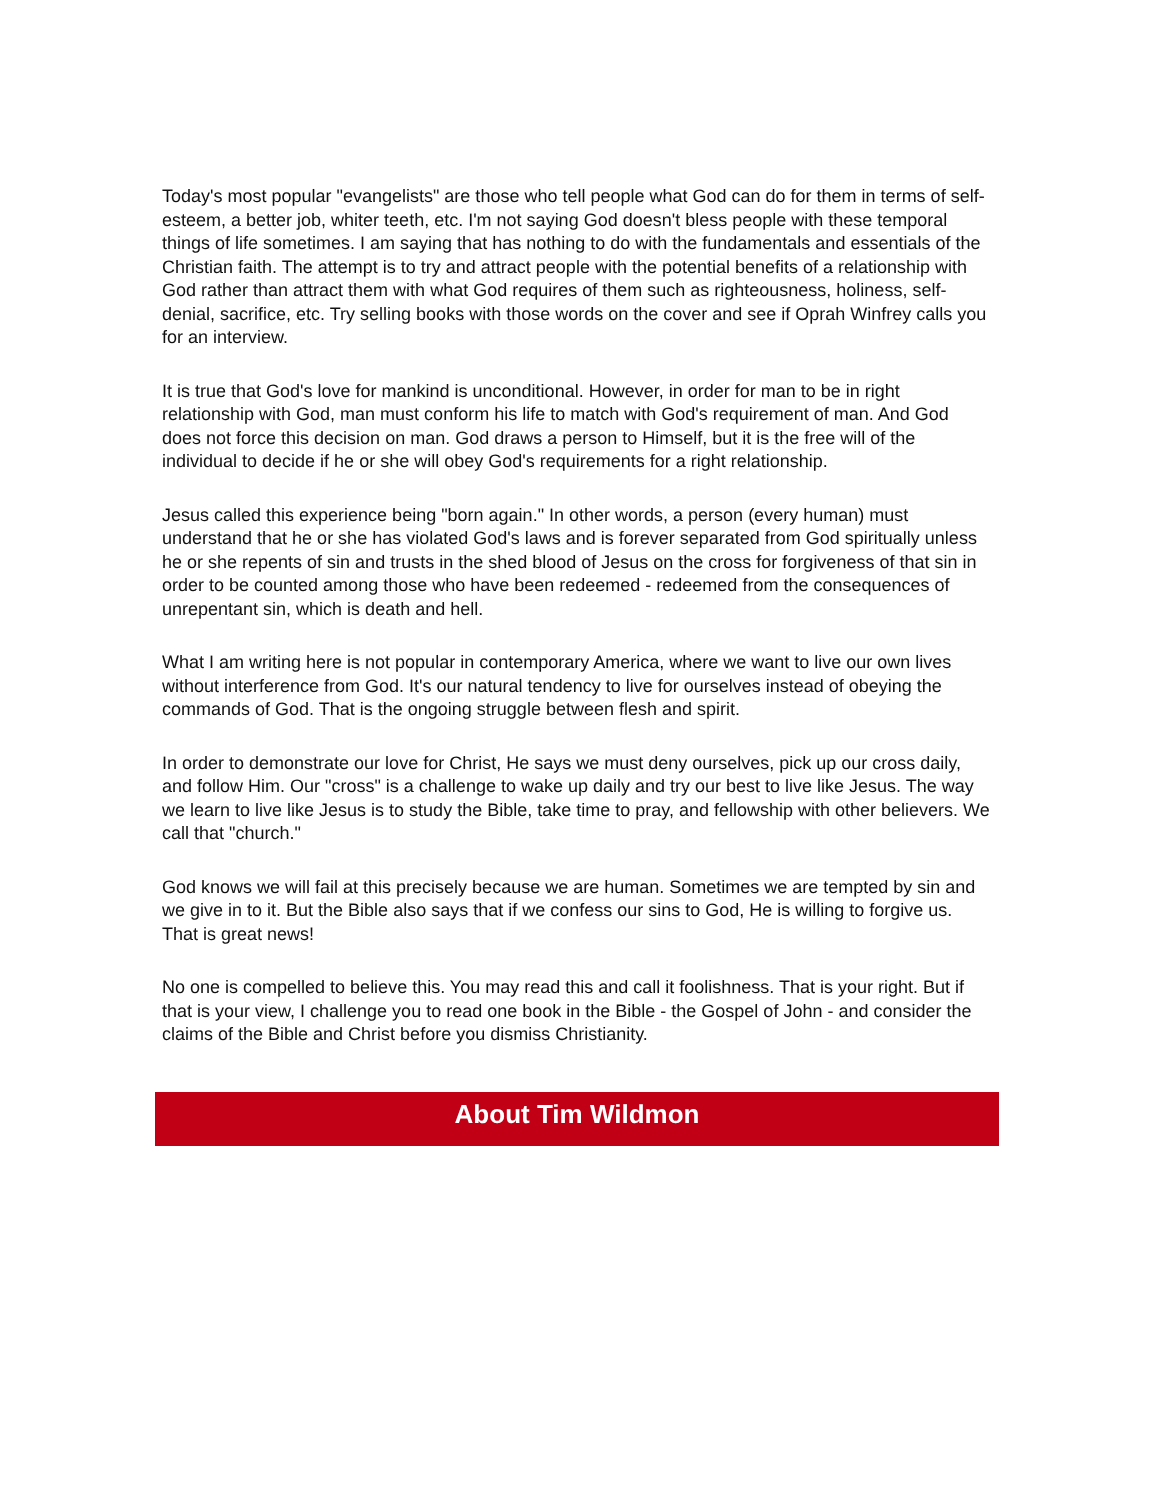Today's most popular "evangelists" are those who tell people what God can do for them in terms of self-esteem, a better job, whiter teeth, etc. I'm not saying God doesn't bless people with these temporal things of life sometimes. I am saying that has nothing to do with the fundamentals and essentials of the Christian faith. The attempt is to try and attract people with the potential benefits of a relationship with God rather than attract them with what God requires of them such as righteousness, holiness, self-denial, sacrifice, etc. Try selling books with those words on the cover and see if Oprah Winfrey calls you for an interview.
It is true that God's love for mankind is unconditional. However, in order for man to be in right relationship with God, man must conform his life to match with God's requirement of man. And God does not force this decision on man. God draws a person to Himself, but it is the free will of the individual to decide if he or she will obey God's requirements for a right relationship.
Jesus called this experience being "born again." In other words, a person (every human) must understand that he or she has violated God's laws and is forever separated from God spiritually unless he or she repents of sin and trusts in the shed blood of Jesus on the cross for forgiveness of that sin in order to be counted among those who have been redeemed - redeemed from the consequences of unrepentant sin, which is death and hell.
What I am writing here is not popular in contemporary America, where we want to live our own lives without interference from God. It's our natural tendency to live for ourselves instead of obeying the commands of God. That is the ongoing struggle between flesh and spirit.
In order to demonstrate our love for Christ, He says we must deny ourselves, pick up our cross daily, and follow Him. Our "cross" is a challenge to wake up daily and try our best to live like Jesus. The way we learn to live like Jesus is to study the Bible, take time to pray, and fellowship with other believers. We call that "church."
God knows we will fail at this precisely because we are human. Sometimes we are tempted by sin and we give in to it. But the Bible also says that if we confess our sins to God, He is willing to forgive us. That is great news!
No one is compelled to believe this. You may read this and call it foolishness. That is your right. But if that is your view, I challenge you to read one book in the Bible - the Gospel of John - and consider the claims of the Bible and Christ before you dismiss Christianity.
About Tim Wildmon